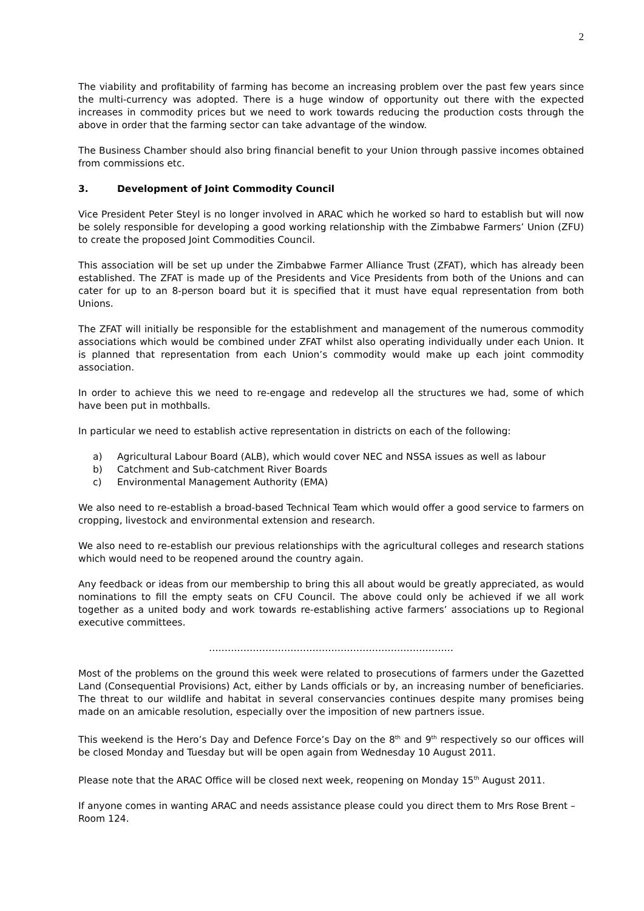2
The viability and profitability of farming has become an increasing problem over the past few years since the multi-currency was adopted. There is a huge window of opportunity out there with the expected increases in commodity prices but we need to work towards reducing the production costs through the above in order that the farming sector can take advantage of the window.
The Business Chamber should also bring financial benefit to your Union through passive incomes obtained from commissions etc.
3. Development of Joint Commodity Council
Vice President Peter Steyl is no longer involved in ARAC which he worked so hard to establish but will now be solely responsible for developing a good working relationship with the Zimbabwe Farmers’ Union (ZFU) to create the proposed Joint Commodities Council.
This association will be set up under the Zimbabwe Farmer Alliance Trust (ZFAT), which has already been established. The ZFAT is made up of the Presidents and Vice Presidents from both of the Unions and can cater for up to an 8-person board but it is specified that it must have equal representation from both Unions.
The ZFAT will initially be responsible for the establishment and management of the numerous commodity associations which would be combined under ZFAT whilst also operating individually under each Union. It is planned that representation from each Union’s commodity would make up each joint commodity association.
In order to achieve this we need to re-engage and redevelop all the structures we had, some of which have been put in mothballs.
In particular we need to establish active representation in districts on each of the following:
a) Agricultural Labour Board (ALB), which would cover NEC and NSSA issues as well as labour
b) Catchment and Sub-catchment River Boards
c) Environmental Management Authority (EMA)
We also need to re-establish a broad-based Technical Team which would offer a good service to farmers on cropping, livestock and environmental extension and research.
We also need to re-establish our previous relationships with the agricultural colleges and research stations which would need to be reopened around the country again.
Any feedback or ideas from our membership to bring this all about would be greatly appreciated, as would nominations to fill the empty seats on CFU Council. The above could only be achieved if we all work together as a united body and work towards re-establishing active farmers’ associations up to Regional executive committees.
……………………………………………………………………
Most of the problems on the ground this week were related to prosecutions of farmers under the Gazetted Land (Consequential Provisions) Act, either by Lands officials or by, an increasing number of beneficiaries. The threat to our wildlife and habitat in several conservancies continues despite many promises being made on an amicable resolution, especially over the imposition of new partners issue.
This weekend is the Hero’s Day and Defence Force’s Day on the 8<sup>th</sup> and 9<sup>th</sup> respectively so our offices will be closed Monday and Tuesday but will be open again from Wednesday 10 August 2011.
Please note that the ARAC Office will be closed next week, reopening on Monday 15<sup>th</sup> August 2011.
If anyone comes in wanting ARAC and needs assistance please could you direct them to Mrs Rose Brent – Room 124.